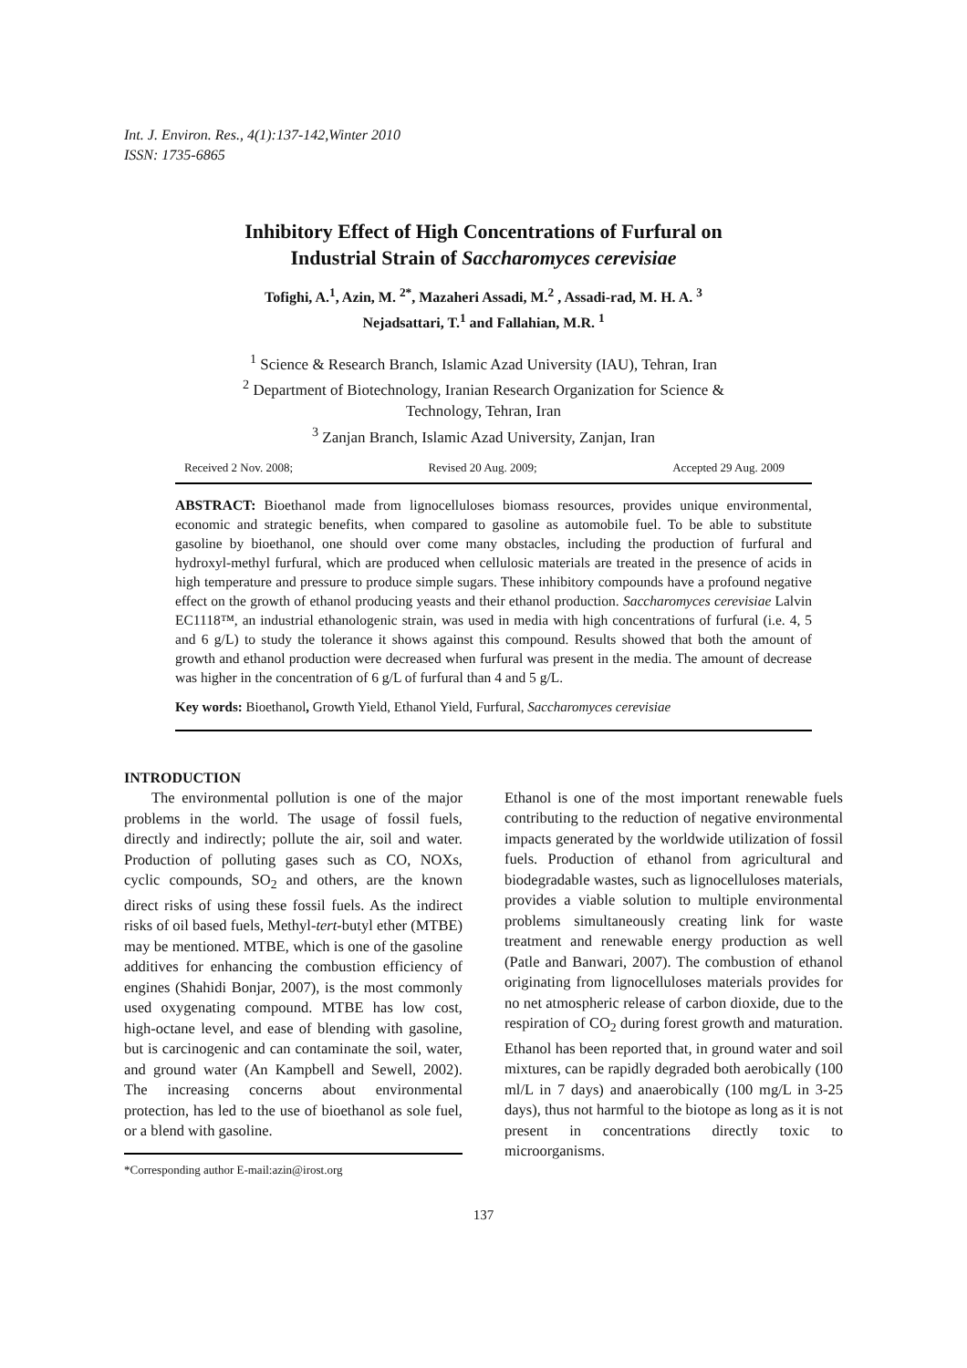Int. J. Environ. Res., 4(1):137-142,Winter 2010
ISSN: 1735-6865
Inhibitory Effect of High Concentrations of Furfural on
Industrial Strain of Saccharomyces cerevisiae
Tofighi, A.<sup>1</sup>, Azin, M. <sup>2*</sup>, Mazaheri Assadi, M.<sup>2</sup> , Assadi-rad, M. H. A. <sup>3</sup>
Nejadsattari, T.<sup>1</sup> and Fallahian, M.R. <sup>1</sup>
<sup>1</sup> Science & Research Branch, Islamic Azad University (IAU), Tehran, Iran
<sup>2</sup> Department of Biotechnology, Iranian Research Organization for Science &
Technology, Tehran, Iran
<sup>3</sup> Zanjan Branch, Islamic Azad University, Zanjan, Iran
Received 2 Nov. 2008; Revised 20 Aug. 2009; Accepted 29 Aug. 2009
ABSTRACT: Bioethanol made from lignocelluloses biomass resources, provides unique environmental, economic and strategic benefits, when compared to gasoline as automobile fuel. To be able to substitute gasoline by bioethanol, one should over come many obstacles, including the production of furfural and hydroxyl-methyl furfural, which are produced when cellulosic materials are treated in the presence of acids in high temperature and pressure to produce simple sugars. These inhibitory compounds have a profound negative effect on the growth of ethanol producing yeasts and their ethanol production. Saccharomyces cerevisiae Lalvin EC1118™, an industrial ethanologenic strain, was used in media with high concentrations of furfural (i.e. 4, 5 and 6 g/L) to study the tolerance it shows against this compound. Results showed that both the amount of growth and ethanol production were decreased when furfural was present in the media. The amount of decrease was higher in the concentration of 6 g/L of furfural than 4 and 5 g/L.
Key words: Bioethanol, Growth Yield, Ethanol Yield, Furfural, Saccharomyces cerevisiae
INTRODUCTION
The environmental pollution is one of the major problems in the world. The usage of fossil fuels, directly and indirectly; pollute the air, soil and water. Production of polluting gases such as CO, NOXs, cyclic compounds, SO<sub>2</sub> and others, are the known direct risks of using these fossil fuels. As the indirect risks of oil based fuels, Methyl-tert-butyl ether (MTBE) may be mentioned. MTBE, which is one of the gasoline additives for enhancing the combustion efficiency of engines (Shahidi Bonjar, 2007), is the most commonly used oxygenating compound. MTBE has low cost, high-octane level, and ease of blending with gasoline, but is carcinogenic and can contaminate the soil, water, and ground water (An Kampbell and Sewell, 2002). The increasing concerns about environmental protection, has led to the use of bioethanol as sole fuel, or a blend with gasoline.
*Corresponding author E-mail:azin@irost.org
Ethanol is one of the most important renewable fuels contributing to the reduction of negative environmental impacts generated by the worldwide utilization of fossil fuels. Production of ethanol from agricultural and biodegradable wastes, such as lignocelluloses materials, provides a viable solution to multiple environmental problems simultaneously creating link for waste treatment and renewable energy production as well (Patle and Banwari, 2007). The combustion of ethanol originating from lignocelluloses materials provides for no net atmospheric release of carbon dioxide, due to the respiration of CO<sub>2</sub> during forest growth and maturation. Ethanol has been reported that, in ground water and soil mixtures, can be rapidly degraded both aerobically (100 ml/L in 7 days) and anaerobically (100 mg/L in 3-25 days), thus not harmful to the biotope as long as it is not present in concentrations directly toxic to microorganisms.
137